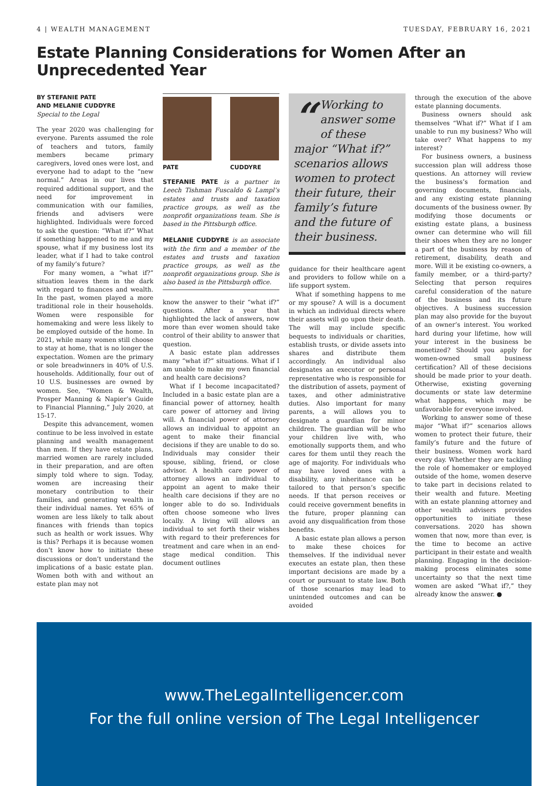4 | WEALTH MANAGEMENT TUESDAY, FEBRUARY 16, 2021
Estate Planning Considerations for Women After an Unprecedented Year
BY STEFANIE PATE
AND MELANIE CUDDYRE
Special to the Legal
The year 2020 was challenging for everyone. Parents assumed the role of teachers and tutors, family members became primary caregivers, loved ones were lost, and everyone had to adapt to the “new normal.” Areas in our lives that required additional support, and the need for improvement in communication with our families, friends and advisers were highlighted. Individuals were forced to ask the question: “What if?” What if something happened to me and my spouse, what if my business lost its leader, what if I had to take control of my family’s future?
For many women, a “what if?” situation leaves them in the dark with regard to finances and wealth. In the past, women played a more traditional role in their households. Women were responsible for homemaking and were less likely to be employed outside of the home. In 2021, while many women still choose to stay at home, that is no longer the expectation. Women are the primary or sole breadwinners in 40% of U.S. households. Additionally, four out of 10 U.S. businesses are owned by women. See, “Women & Wealth, Prosper Manning & Napier’s Guide to Financial Planning,” July 2020, at 15-17.
Despite this advancement, women continue to be less involved in estate planning and wealth management than men. If they have estate plans, married women are rarely included in their preparation, and are often simply told where to sign. Today, women are increasing their monetary contribution to their families, and generating wealth in their individual names. Yet 65% of women are less likely to talk about finances with friends than topics such as health or work issues. Why is this? Perhaps it is because women don’t know how to initiate these discussions or don’t understand the implications of a basic estate plan. Women both with and without an estate plan may not
PATE CUDDYRE
STEFANIE PATE is a partner in Leech Tishman Fuscaldo & Lampl’s estates and trusts and taxation practice groups, as well as the nonprofit organizations team. She is based in the Pittsburgh office.
MELANIE CUDDYRE is an associate with the firm and a member of the estates and trusts and taxation practice groups, as well as the nonprofit organizations group. She is also based in the Pittsburgh office.
know the answer to their “what if?” questions. After a year that highlighted the lack of answers, now more than ever women should take control of their ability to answer that question.
A basic estate plan addresses many “what if?” situations. What if I am unable to make my own financial and health care decisions?
What if I become incapacitated? Included in a basic estate plan are a financial power of attorney, health care power of attorney and living will. A financial power of attorney allows an individual to appoint an agent to make their financial decisions if they are unable to do so. Individuals may consider their spouse, sibling, friend, or close advisor. A health care power of attorney allows an individual to appoint an agent to make their health care decisions if they are no longer able to do so. Individuals often choose someone who lives locally. A living will allows an individual to set forth their wishes with regard to their preferences for treatment and care when in an end-stage medical condition. This document outlines
“Working to answer some of these major “What if?” scenarios allows women to protect their future, their family’s future and the future of their business.
guidance for their healthcare agent and providers to follow while on a life support system.
What if something happens to me or my spouse? A will is a document in which an individual directs where their assets will go upon their death. The will may include specific bequests to individuals or charities, establish trusts, or divide assets into shares and distribute them accordingly. An individual also designates an executor or personal representative who is responsible for the distribution of assets, payment of taxes, and other administrative duties. Also important for many parents, a will allows you to designate a guardian for minor children. The guardian will be who your children live with, who emotionally supports them, and who cares for them until they reach the age of majority. For individuals who may have loved ones with a disability, any inheritance can be tailored to that person’s specific needs. If that person receives or could receive government benefits in the future, proper planning can avoid any disqualification from those benefits.
A basic estate plan allows a person to make these choices for themselves. If the individual never executes an estate plan, then these important decisions are made by a court or pursuant to state law. Both of those scenarios may lead to unintended outcomes and can be avoided
through the execution of the above estate planning documents.
Business owners should ask themselves “What if?” What if I am unable to run my business? Who will take over? What happens to my interest?
For business owners, a business succession plan will address those questions. An attorney will review the business’s formation and governing documents, financials, and any existing estate planning documents of the business owner. By modifying those documents or existing estate plans, a business owner can determine who will fill their shoes when they are no longer a part of the business by reason of retirement, disability, death and more. Will it be existing co-owners, a family member, or a third-party? Selecting that person requires careful consideration of the nature of the business and its future objectives. A business succession plan may also provide for the buyout of an owner’s interest. You worked hard during your lifetime, how will your interest in the business be monetized? Should you apply for women-owned small business certification? All of these decisions should be made prior to your death. Otherwise, existing governing documents or state law determine what happens, which may be unfavorable for everyone involved.
Working to answer some of these major “What if?” scenarios allows women to protect their future, their family’s future and the future of their business. Women work hard every day. Whether they are tackling the role of homemaker or employed outside of the home, women deserve to take part in decisions related to their wealth and future. Meeting with an estate planning attorney and other wealth advisers provides opportunities to initiate these conversations. 2020 has shown women that now, more than ever, is the time to become an active participant in their estate and wealth planning. Engaging in the decision-making process eliminates some uncertainty so that the next time women are asked “What if?,” they already know the answer. ●
www.TheLegalIntelligencer.com
For the full online version of The Legal Intelligencer